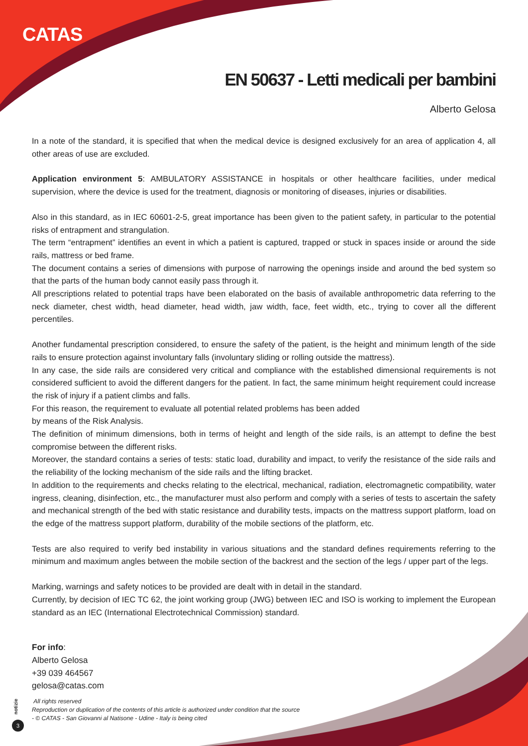CATAS
notizie
3
EN 50637 - Letti medicali per bambini
Alberto Gelosa
In a note of the standard, it is specified that when the medical device is designed exclusively for an area of application 4, all other areas of use are excluded.
Application environment 5: AMBULATORY ASSISTANCE in hospitals or other healthcare facilities, under medical supervision, where the device is used for the treatment, diagnosis or monitoring of diseases, injuries or disabilities.
Also in this standard, as in IEC 60601-2-5, great importance has been given to the patient safety, in particular to the potential risks of entrapment and strangulation.
The term “entrapment” identifies an event in which a patient is captured, trapped or stuck in spaces inside or around the side rails, mattress or bed frame.
The document contains a series of dimensions with purpose of narrowing the openings inside and around the bed system so that the parts of the human body cannot easily pass through it.
All prescriptions related to potential traps have been elaborated on the basis of available anthropometric data referring to the neck diameter, chest width, head diameter, head width, jaw width, face, feet width, etc., trying to cover all the different percentiles.
Another fundamental prescription considered, to ensure the safety of the patient, is the height and minimum length of the side rails to ensure protection against involuntary falls (involuntary sliding or rolling outside the mattress).
In any case, the side rails are considered very critical and compliance with the established dimensional requirements is not considered sufficient to avoid the different dangers for the patient. In fact, the same minimum height requirement could increase the risk of injury if a patient climbs and falls.
For this reason, the requirement to evaluate all potential related problems has been added
by means of the Risk Analysis.
The definition of minimum dimensions, both in terms of height and length of the side rails, is an attempt to define the best compromise between the different risks.
Moreover, the standard contains a series of tests: static load, durability and impact, to verify the resistance of the side rails and the reliability of the locking mechanism of the side rails and the lifting bracket.
In addition to the requirements and checks relating to the electrical, mechanical, radiation, electromagnetic compatibility, water ingress, cleaning, disinfection, etc., the manufacturer must also perform and comply with a series of tests to ascertain the safety and mechanical strength of the bed with static resistance and durability tests, impacts on the mattress support platform, load on the edge of the mattress support platform, durability of the mobile sections of the platform, etc.
Tests are also required to verify bed instability in various situations and the standard defines requirements referring to the minimum and maximum angles between the mobile section of the backrest and the section of the legs / upper part of the legs.
Marking, warnings and safety notices to be provided are dealt with in detail in the standard.
Currently, by decision of IEC TC 62, the joint working group (JWG) between IEC and ISO is working to implement the European standard as an IEC (International Electrotechnical Commission) standard.
For info:
Alberto Gelosa
+39 039 464567
gelosa@catas.com
All rights reserved
Reproduction or duplication of the contents of this article is authorized under condition that the source
- © CATAS - San Giovanni al Natisone - Udine - Italy is being cited